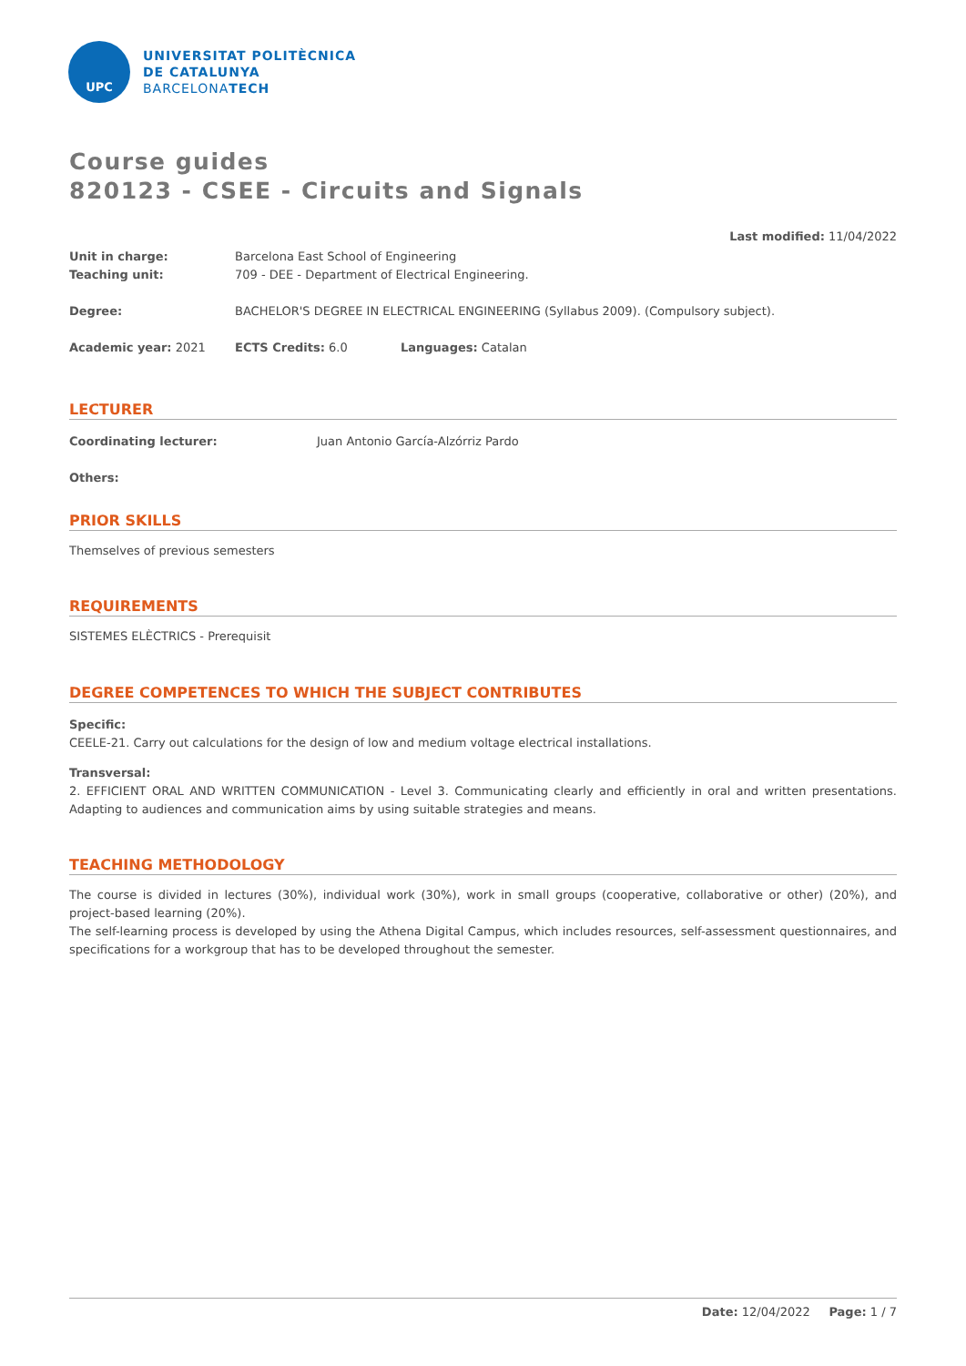UPC
UNIVERSITAT POLITÈCNICA
DE CATALUNYA
BARCELONATECH
Course guides
820123 - CSEE - Circuits and Signals
Last modified: 11/04/2022
Unit in charge: Barcelona East School of Engineering
Teaching unit: 709 - DEE - Department of Electrical Engineering.
Degree: BACHELOR'S DEGREE IN ELECTRICAL ENGINEERING (Syllabus 2009). (Compulsory subject).
Academic year: 2021 ECTS Credits: 6.0 Languages: Catalan
LECTURER
Coordinating lecturer: Juan Antonio García-Alzórriz Pardo
Others:
PRIOR SKILLS
Themselves of previous semesters
REQUIREMENTS
SISTEMES ELÈCTRICS - Prerequisit
DEGREE COMPETENCES TO WHICH THE SUBJECT CONTRIBUTES
Specific:
CEELE-21. Carry out calculations for the design of low and medium voltage electrical installations.
Transversal:
2. EFFICIENT ORAL AND WRITTEN COMMUNICATION - Level 3. Communicating clearly and efficiently in oral and written presentations. Adapting to audiences and communication aims by using suitable strategies and means.
TEACHING METHODOLOGY
The course is divided in lectures (30%), individual work (30%), work in small groups (cooperative, collaborative or other) (20%), and project-based learning (20%).
The self-learning process is developed by using the Athena Digital Campus, which includes resources, self-assessment questionnaires, and specifications for a workgroup that has to be developed throughout the semester.
Date: 12/04/2022 Page: 1 / 7